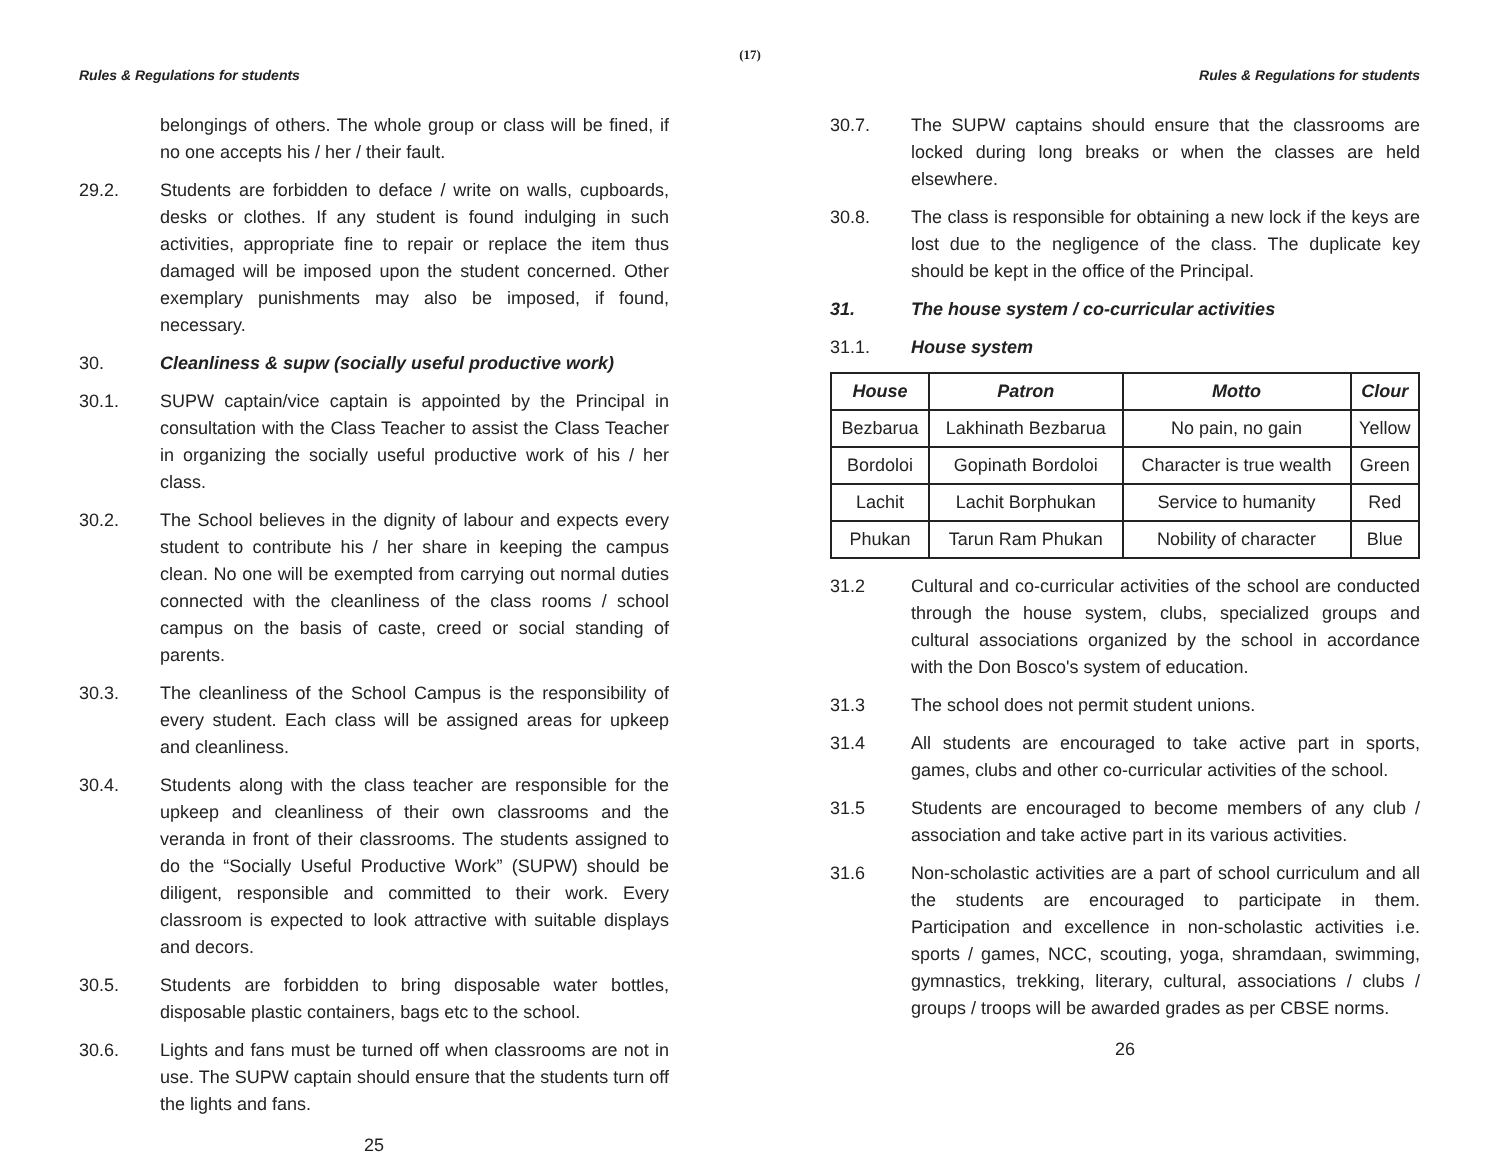(17)
Rules & Regulations for students
belongings of others. The whole group or class will be fined, if no one accepts his / her / their fault.
29.2. Students are forbidden to deface / write on walls, cupboards, desks or clothes. If any student is found indulging in such activities, appropriate fine to repair or replace the item thus damaged will be imposed upon the student concerned. Other exemplary punishments may also be imposed, if found, necessary.
30. Cleanliness & supw (socially useful productive work)
30.1. SUPW captain/vice captain is appointed by the Principal in consultation with the Class Teacher to assist the Class Teacher in organizing the socially useful productive work of his / her class.
30.2. The School believes in the dignity of labour and expects every student to contribute his / her share in keeping the campus clean. No one will be exempted from carrying out normal duties connected with the cleanliness of the class rooms / school campus on the basis of caste, creed or social standing of parents.
30.3. The cleanliness of the School Campus is the responsibility of every student. Each class will be assigned areas for upkeep and cleanliness.
30.4. Students along with the class teacher are responsible for the upkeep and cleanliness of their own classrooms and the veranda in front of their classrooms. The students assigned to do the “Socially Useful Productive Work” (SUPW) should be diligent, responsible and committed to their work. Every classroom is expected to look attractive with suitable displays and decors.
30.5. Students are forbidden to bring disposable water bottles, disposable plastic containers, bags etc to the school.
30.6. Lights and fans must be turned off when classrooms are not in use. The SUPW captain should ensure that the students turn off the lights and fans.
25
Rules & Regulations for students
30.7. The SUPW captains should ensure that the classrooms are locked during long breaks or when the classes are held elsewhere.
30.8. The class is responsible for obtaining a new lock if the keys are lost due to the negligence of the class. The duplicate key should be kept in the office of the Principal.
31. The house system / co-curricular activities
31.1. House system
| House | Patron | Motto | Clour |
| --- | --- | --- | --- |
| Bezbarua | Lakhinath Bezbarua | No pain, no gain | Yellow |
| Bordoloi | Gopinath Bordoloi | Character is true wealth | Green |
| Lachit | Lachit Borphukan | Service to humanity | Red |
| Phukan | Tarun Ram Phukan | Nobility of character | Blue |
31.2 Cultural and co-curricular activities of the school are conducted through the house system, clubs, specialized groups and cultural associations organized by the school in accordance with the Don Bosco's system of education.
31.3 The school does not permit student unions.
31.4 All students are encouraged to take active part in sports, games, clubs and other co-curricular activities of the school.
31.5 Students are encouraged to become members of any club / association and take active part in its various activities.
31.6 Non-scholastic activities are a part of school curriculum and all the students are encouraged to participate in them. Participation and excellence in non-scholastic activities i.e. sports / games, NCC, scouting, yoga, shramdaan, swimming, gymnastics, trekking, literary, cultural, associations / clubs / groups / troops will be awarded grades as per CBSE norms.
26